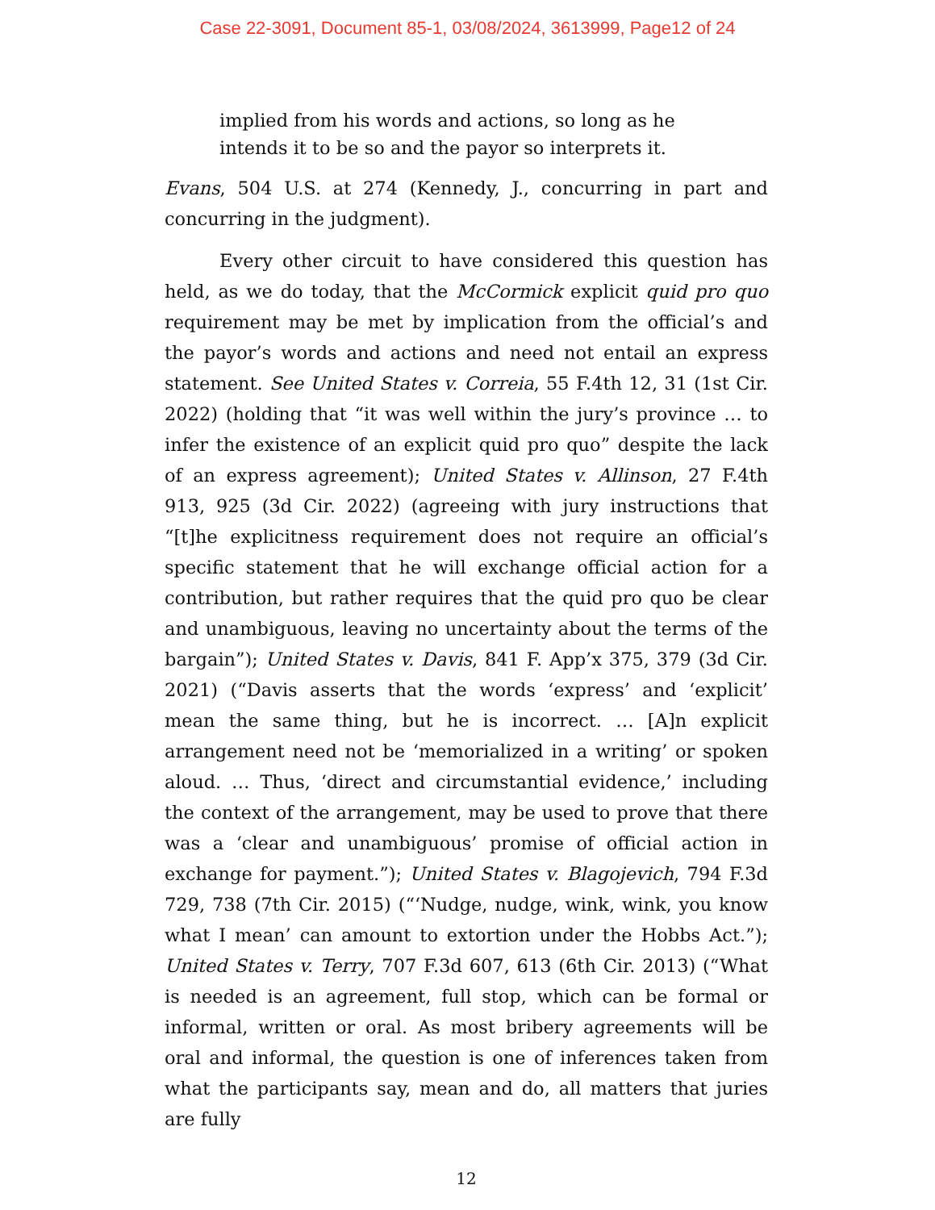Case 22-3091, Document 85-1, 03/08/2024, 3613999, Page12 of 24
implied from his words and actions, so long as he intends it to be so and the payor so interprets it.
Evans, 504 U.S. at 274 (Kennedy, J., concurring in part and concurring in the judgment).
Every other circuit to have considered this question has held, as we do today, that the McCormick explicit quid pro quo requirement may be met by implication from the official’s and the payor’s words and actions and need not entail an express statement. See United States v. Correia, 55 F.4th 12, 31 (1st Cir. 2022) (holding that “it was well within the jury’s province … to infer the existence of an explicit quid pro quo” despite the lack of an express agreement); United States v. Allinson, 27 F.4th 913, 925 (3d Cir. 2022) (agreeing with jury instructions that “[t]he explicitness requirement does not require an official’s specific statement that he will exchange official action for a contribution, but rather requires that the quid pro quo be clear and unambiguous, leaving no uncertainty about the terms of the bargain”); United States v. Davis, 841 F. App’x 375, 379 (3d Cir. 2021) (“Davis asserts that the words ‘express’ and ‘explicit’ mean the same thing, but he is incorrect. … [A]n explicit arrangement need not be ‘memorialized in a writing’ or spoken aloud. … Thus, ‘direct and circumstantial evidence,’ including the context of the arrangement, may be used to prove that there was a ‘clear and unambiguous’ promise of official action in exchange for payment.”); United States v. Blagojevich, 794 F.3d 729, 738 (7th Cir. 2015) (“‘Nudge, nudge, wink, wink, you know what I mean’ can amount to extortion under the Hobbs Act.”); United States v. Terry, 707 F.3d 607, 613 (6th Cir. 2013) (“What is needed is an agreement, full stop, which can be formal or informal, written or oral. As most bribery agreements will be oral and informal, the question is one of inferences taken from what the participants say, mean and do, all matters that juries are fully
12